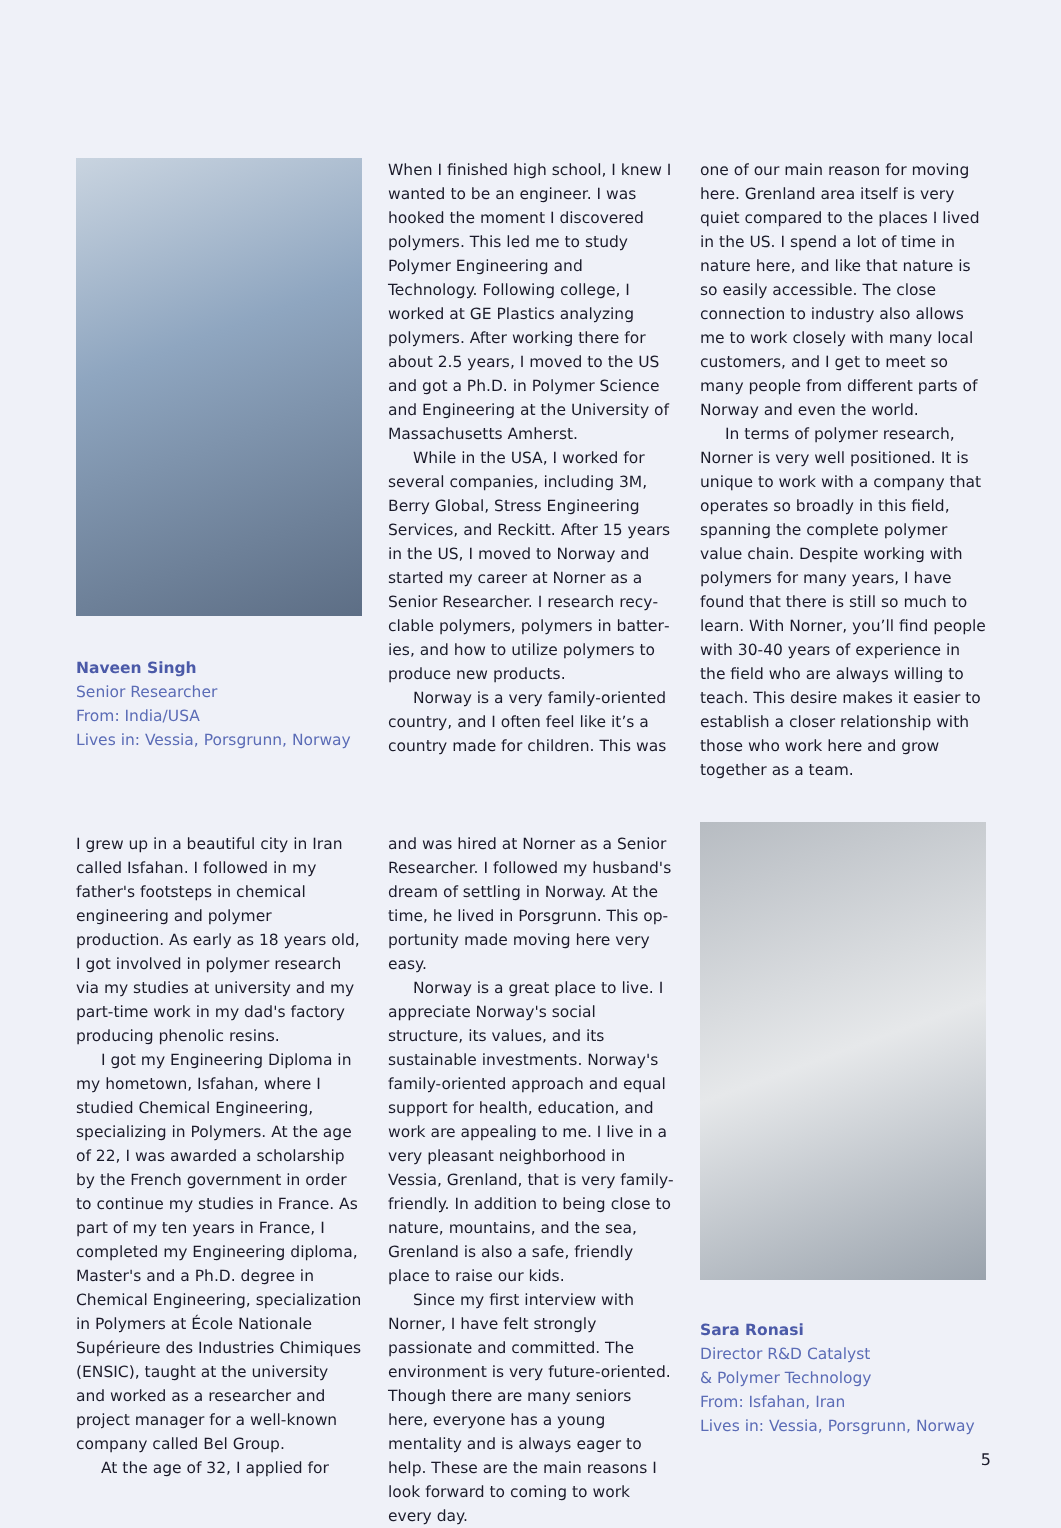Naveen Singh
Senior Researcher
From: India/USA
Lives in: Vessia, Porsgrunn, Norway
When I finished high school, I knew I wanted to be an engineer. I was hooked the moment I discovered poly­mers. This led me to study Polymer Engineering and Technology. Following college, I worked at GE Plastics ana­lyzing polymers. After working there for about 2.5 years, I moved to the US and got a Ph.D. in Polymer Science and Engineering at the University of Massachusetts Amherst.
While in the USA, I worked for several companies, including 3M, Berry Global, Stress Engineering Services, and Reckitt. After 15 years in the US, I moved to Norway and started my career at Norner as a Senior Researcher. I research recy­clable polymers, polymers in batter­ies, and how to utilize polymers to produce new products.
Norway is a very family-oriented country, and I often feel like it’s a country made for children. This was
one of our main reason for moving here. Grenland area itself is very quiet compared to the places I lived in the US. I spend a lot of time in nature here, and like that nature is so easily accessible. The close connection to in­dustry also allows me to work closely with many local customers, and I get to meet so many people from different parts of Norway and even the world.
In terms of polymer research, Norner is very well positioned. It is unique to work with a company that operates so broadly in this field, spanning the complete polymer value chain. Despite working with polymers for many years, I have found that there is still so much to learn. With Norner, you’ll find people with 30-40 years of experience in the field who are always willing to teach. This desire makes it easier to establish a closer relationship with those who work here and grow together as a team.
I grew up in a beautiful city in Iran called Isfahan. I followed in my father's footsteps in chemical engineering and polymer production. As early as 18 years old, I got involved in polymer research via my studies at university and my part-time work in my dad's factory producing phenolic resins.
I got my Engineering Diploma in my hometown, Isfahan, where I stud­ied Chemical Engineering, specializing in Polymers. At the age of 22, I was awarded a scholarship by the French government in order to continue my studies in France. As part of my ten years in France, I completed my Engineering diploma, Master's and a Ph.D. degree in Chemical Engineering, specialization in Polymers at École Nationale Supérieure des Industries Chimiques (ENSIC), taught at the university and worked as a researcher and project manager for a well-known company called Bel Group.
At the age of 32, I applied for
and was hired at Norner as a Senior Researcher. I followed my husband's dream of settling in Norway. At the time, he lived in Porsgrunn. This op­portunity made moving here very easy.
Norway is a great place to live. I appreciate Norway's social structure, its values, and its sustainable in­vestments. Norway's family-oriented approach and equal support for health, education, and work are appealing to me. I live in a very pleasant neighbor­hood in Vessia, Grenland, that is very family-friendly. In addition to being close to nature, mountains, and the sea, Grenland is also a safe, friendly place to raise our kids.
Since my first interview with Norner, I have felt strongly passionate and committed. The environment is very future-oriented. Though there are many seniors here, everyone has a young mentality and is always eager to help. These are the main reasons I look forward to coming to work every day.
Sara Ronasi
Director R&D Catalyst
& Polymer Technology
From: Isfahan, Iran
Lives in: Vessia, Porsgrunn, Norway
5